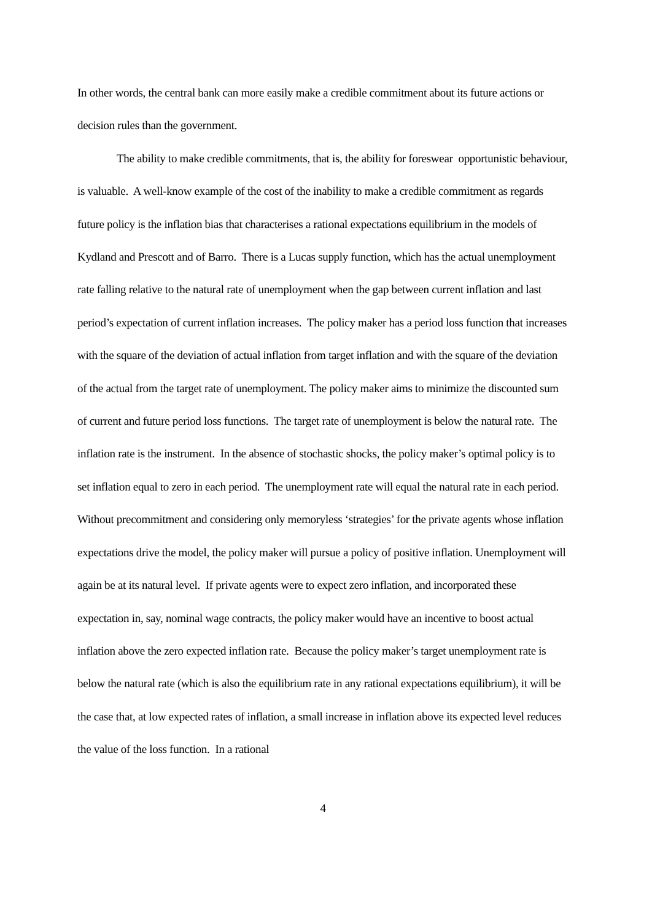In other words, the central bank can more easily make a credible commitment about its future actions or decision rules than the government.
The ability to make credible commitments, that is, the ability for foreswear opportunistic behaviour, is valuable. A well-know example of the cost of the inability to make a credible commitment as regards future policy is the inflation bias that characterises a rational expectations equilibrium in the models of Kydland and Prescott and of Barro. There is a Lucas supply function, which has the actual unemployment rate falling relative to the natural rate of unemployment when the gap between current inflation and last period’s expectation of current inflation increases. The policy maker has a period loss function that increases with the square of the deviation of actual inflation from target inflation and with the square of the deviation of the actual from the target rate of unemployment. The policy maker aims to minimize the discounted sum of current and future period loss functions. The target rate of unemployment is below the natural rate. The inflation rate is the instrument. In the absence of stochastic shocks, the policy maker’s optimal policy is to set inflation equal to zero in each period. The unemployment rate will equal the natural rate in each period. Without precommitment and considering only memoryless ‘strategies’ for the private agents whose inflation expectations drive the model, the policy maker will pursue a policy of positive inflation. Unemployment will again be at its natural level. If private agents were to expect zero inflation, and incorporated these expectation in, say, nominal wage contracts, the policy maker would have an incentive to boost actual inflation above the zero expected inflation rate. Because the policy maker’s target unemployment rate is below the natural rate (which is also the equilibrium rate in any rational expectations equilibrium), it will be the case that, at low expected rates of inflation, a small increase in inflation above its expected level reduces the value of the loss function. In a rational
4